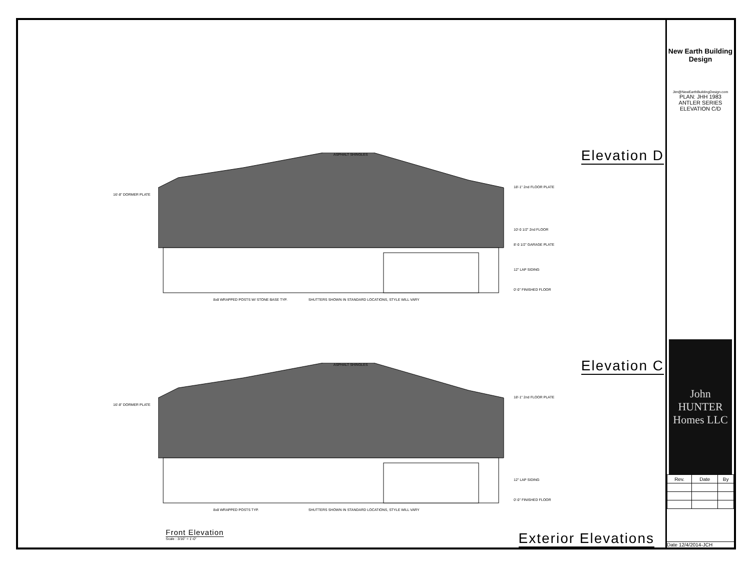Elevation D
16'-8" DORMER PLATE
ASPHALT SHINGLES
18'-1" 2nd FLOOR PLATE
10'-0 1/2" 2nd FLOOR
8'-0 1/2" GARAGE PLATE
12" LAP SIDING
0'-0" FINISHED FLOOR
8x8 WRAPPED POSTS W/ STONE BASE TYP.
SHUTTERS SHOWN IN STANDARD LOCATIONS, STYLE WILL VARY
Elevation C
16'-8" DORMER PLATE
ASPHALT SHINGLES
18'-1" 2nd FLOOR PLATE
12" LAP SIDING
0'-0" FINISHED FLOOR
8x8 WRAPPED POSTS TYP.
SHUTTERS SHOWN IN STANDARD LOCATIONS, STYLE WILL VARY
Front Elevation
Scale : 3/16" = 1'-0"
Exterior Elevations
New Earth Building Design
Jim@NewEarthBuildingDesign.com
PLAN: JHH 1983
ANTLER SERIES
ELEVATION C/D
John HUNTER Homes LLC
| Rev. | Date | By |
| --- | --- | --- |
Date 12/4/2014-JCH